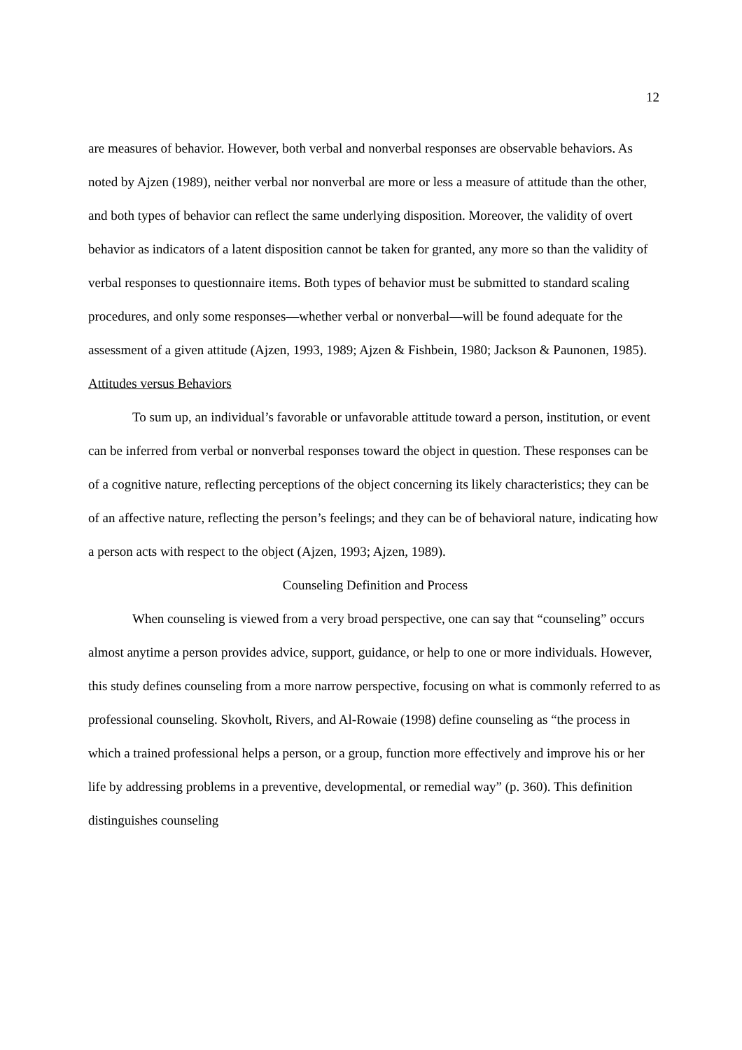12
are measures of behavior. However, both verbal and nonverbal responses are observable behaviors. As noted by Ajzen (1989), neither verbal nor nonverbal are more or less a measure of attitude than the other, and both types of behavior can reflect the same underlying disposition. Moreover, the validity of overt behavior as indicators of a latent disposition cannot be taken for granted, any more so than the validity of verbal responses to questionnaire items. Both types of behavior must be submitted to standard scaling procedures, and only some responses—whether verbal or nonverbal—will be found adequate for the assessment of a given attitude (Ajzen, 1993, 1989; Ajzen & Fishbein, 1980; Jackson & Paunonen, 1985).
Attitudes versus Behaviors
To sum up, an individual’s favorable or unfavorable attitude toward a person, institution, or event can be inferred from verbal or nonverbal responses toward the object in question. These responses can be of a cognitive nature, reflecting perceptions of the object concerning its likely characteristics; they can be of an affective nature, reflecting the person’s feelings; and they can be of behavioral nature, indicating how a person acts with respect to the object (Ajzen, 1993; Ajzen, 1989).
Counseling Definition and Process
When counseling is viewed from a very broad perspective, one can say that “counseling” occurs almost anytime a person provides advice, support, guidance, or help to one or more individuals. However, this study defines counseling from a more narrow perspective, focusing on what is commonly referred to as professional counseling. Skovholt, Rivers, and Al-Rowaie (1998) define counseling as “the process in which a trained professional helps a person, or a group, function more effectively and improve his or her life by addressing problems in a preventive, developmental, or remedial way” (p. 360). This definition distinguishes counseling